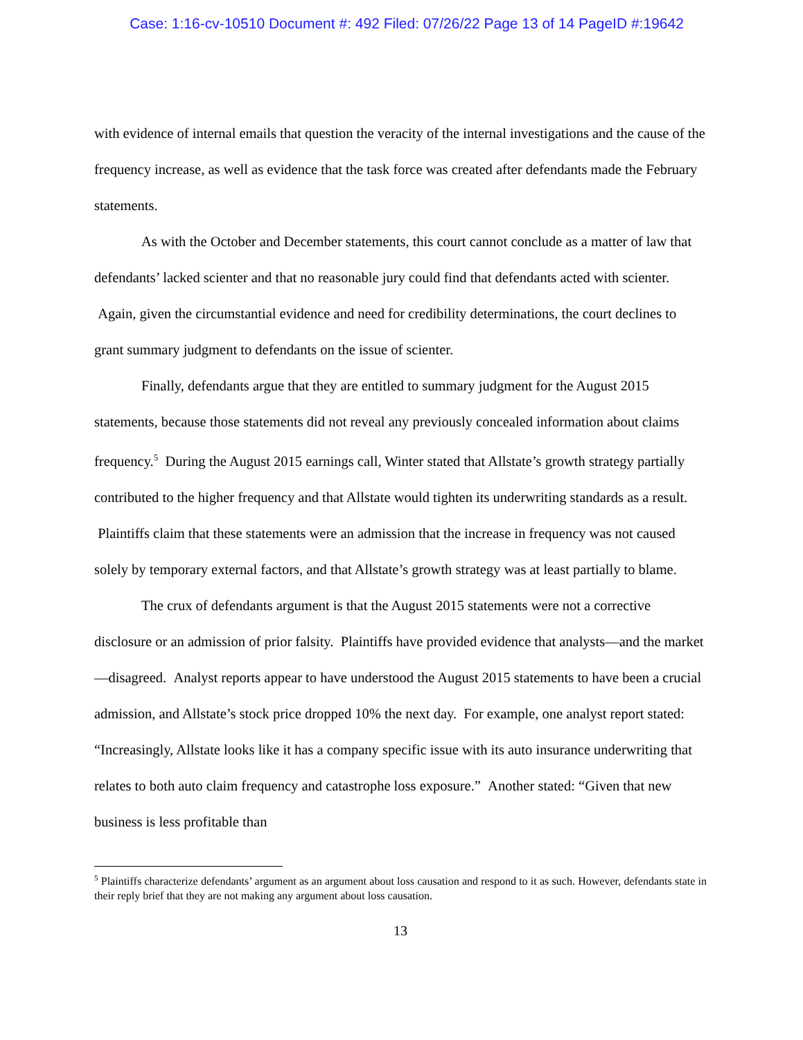Case: 1:16-cv-10510 Document #: 492 Filed: 07/26/22 Page 13 of 14 PageID #:19642
with evidence of internal emails that question the veracity of the internal investigations and the cause of the frequency increase, as well as evidence that the task force was created after defendants made the February statements.
As with the October and December statements, this court cannot conclude as a matter of law that defendants’ lacked scienter and that no reasonable jury could find that defendants acted with scienter. Again, given the circumstantial evidence and need for credibility determinations, the court declines to grant summary judgment to defendants on the issue of scienter.
Finally, defendants argue that they are entitled to summary judgment for the August 2015 statements, because those statements did not reveal any previously concealed information about claims frequency.<sup>5</sup> During the August 2015 earnings call, Winter stated that Allstate’s growth strategy partially contributed to the higher frequency and that Allstate would tighten its underwriting standards as a result. Plaintiffs claim that these statements were an admission that the increase in frequency was not caused solely by temporary external factors, and that Allstate’s growth strategy was at least partially to blame.
The crux of defendants argument is that the August 2015 statements were not a corrective disclosure or an admission of prior falsity. Plaintiffs have provided evidence that analysts—and the market—disagreed. Analyst reports appear to have understood the August 2015 statements to have been a crucial admission, and Allstate’s stock price dropped 10% the next day. For example, one analyst report stated: “Increasingly, Allstate looks like it has a company specific issue with its auto insurance underwriting that relates to both auto claim frequency and catastrophe loss exposure.” Another stated: “Given that new business is less profitable than
<sup>5</sup> Plaintiffs characterize defendants’ argument as an argument about loss causation and respond to it as such. However, defendants state in their reply brief that they are not making any argument about loss causation.
13